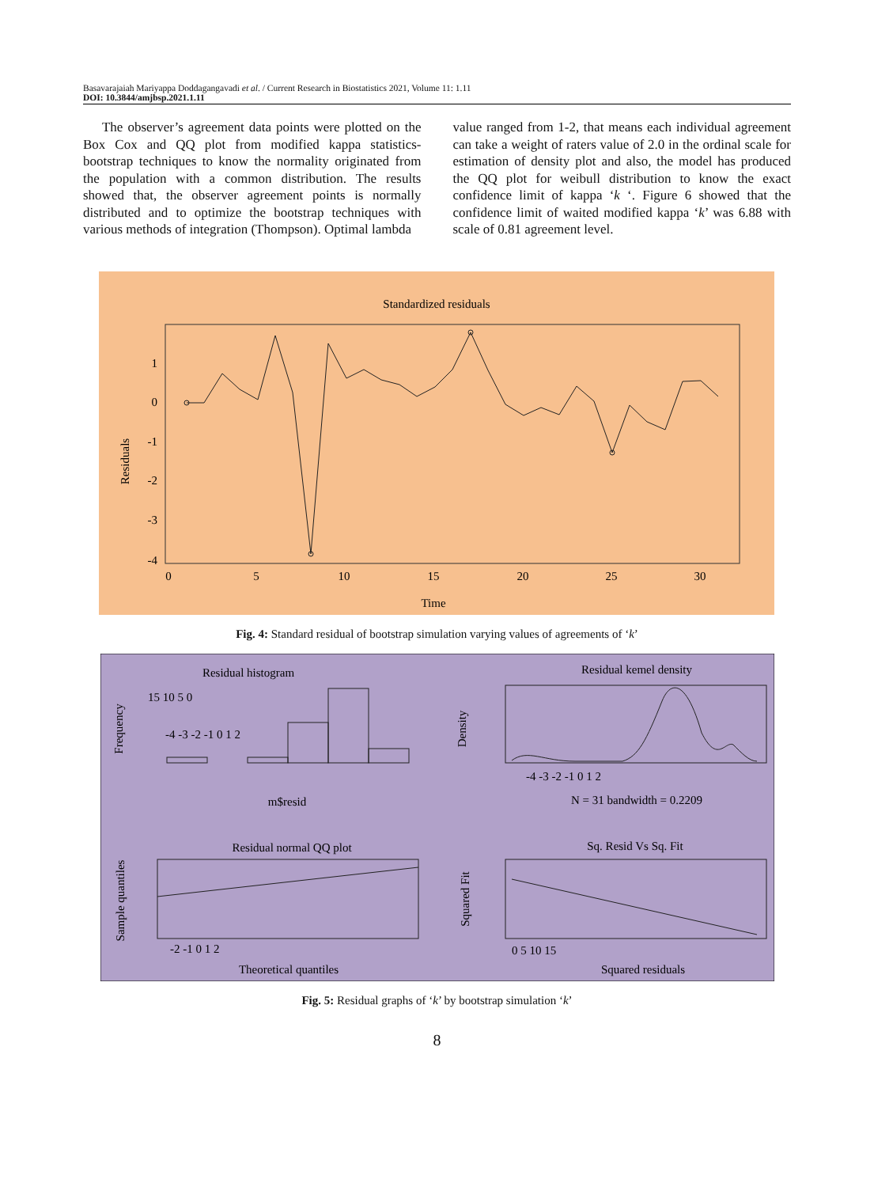Basavarajaiah Mariyappa Doddagangavadi et al. / Current Research in Biostatistics 2021, Volume 11: 1.11
DOI: 10.3844/amjbsp.2021.1.11
The observer’s agreement data points were plotted on the Box Cox and QQ plot from modified kappa statistics-bootstrap techniques to know the normality originated from the population with a common distribution. The results showed that, the observer agreement points is normally distributed and to optimize the bootstrap techniques with various methods of integration (Thompson). Optimal lambda
value ranged from 1-2, that means each individual agreement can take a weight of raters value of 2.0 in the ordinal scale for estimation of density plot and also, the model has produced the QQ plot for weibull distribution to know the exact confidence limit of kappa ‘k ‘. Figure 6 showed that the confidence limit of waited modified kappa ‘k’ was 6.88 with scale of 0.81 agreement level.
Standardized residuals
1
0
-1
-2
-3
-4
Residuals
0
5
10
15
20
25
30
Time
Fig. 4: Standard residual of bootstrap simulation varying values of agreements of ‘k’
Residual histogram
-4 -3 -2 -1 0 1 2
m$resid
Frequency
15 10 5 0
Residual kemel density
-4 -3 -2 -1 0 1 2
N = 31 bandwidth = 0.2209
Density
Residual normal QQ plot
Sample quantiles
-2 -1 0 1 2
Theoretical quantiles
Sq. Resid Vs Sq. Fit
Squared Fit
0 5 10 15
Squared residuals
Fig. 5: Residual graphs of ‘k’ by bootstrap simulation ‘k’
8